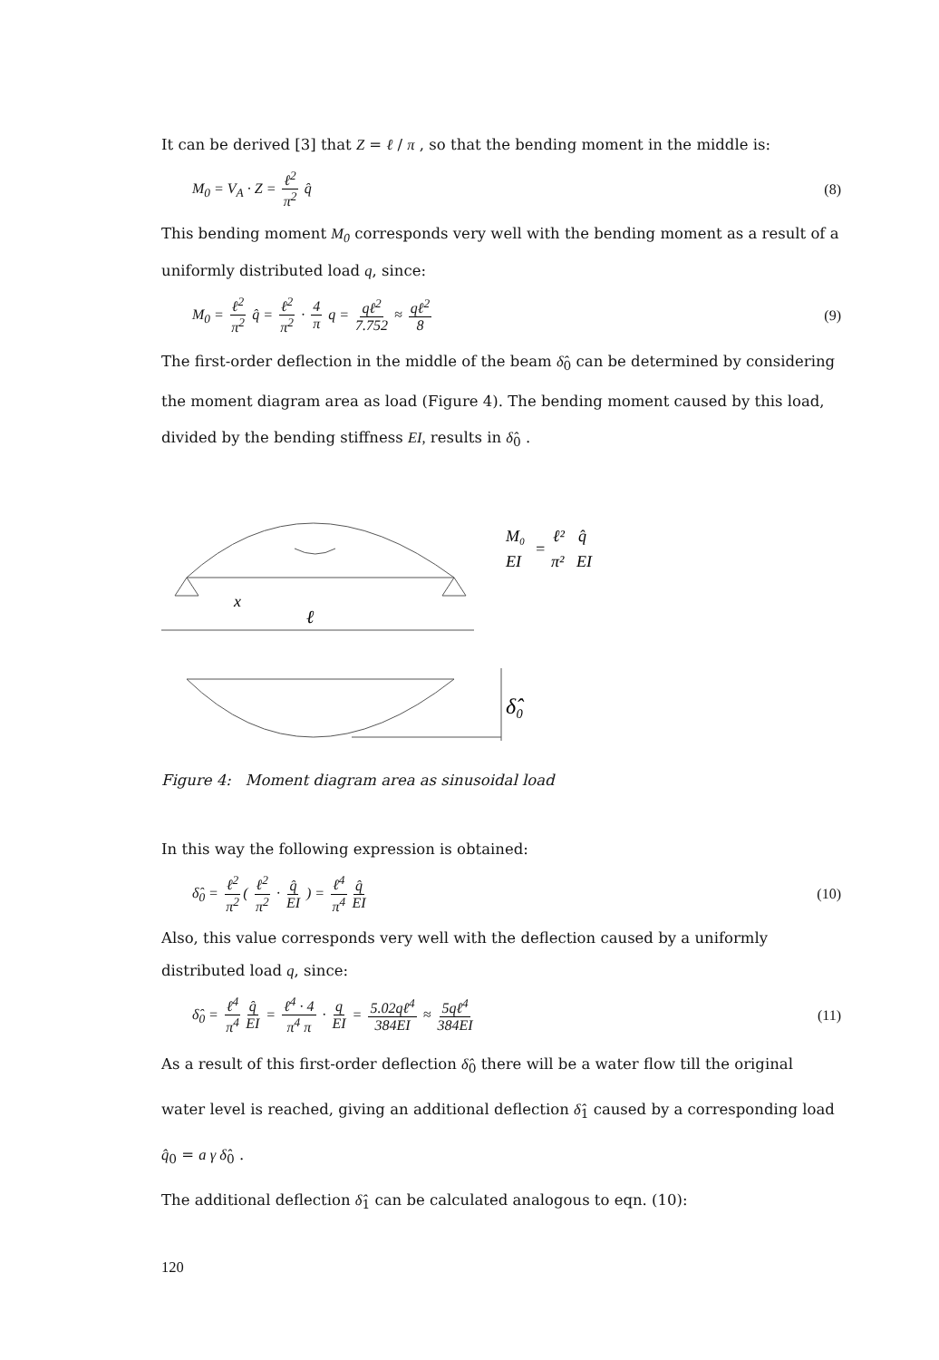It can be derived [3] that Z = ℓ / π , so that the bending moment in the middle is:
M<sub>0</sub> = V<sub>A</sub> · Z = ℓ<sup>2</sup> π<sup>2</sup> q̂ (8)
This bending moment M<sub>0</sub> corresponds very well with the bending moment as a result of a uniformly distributed load q, since:
M<sub>0</sub> = ℓ<sup>2</sup> π<sup>2</sup> q̂ = ℓ<sup>2</sup> π<sup>2</sup> · 4 π q = qℓ<sup>2</sup> 7.752 ≈ qℓ<sup>2</sup> 8 (9)
The first-order deflection in the middle of the beam δ̂<sub>0</sub> can be determined by considering the moment diagram area as load (Figure 4). The bending moment caused by this load, divided by the bending stiffness EI, results in δ̂<sub>0</sub> .
x
ℓ
M₀
EI
=
ℓ²
π²
q̂
EI
δ̂₀
Figure 4: Moment diagram area as sinusoidal load
In this way the following expression is obtained:
δ̂<sub>0</sub> = ℓ<sup>2</sup> π<sup>2</sup> ( ℓ<sup>2</sup> π<sup>2</sup> · q̂ EI ) = ℓ<sup>4</sup> π<sup>4</sup> q̂ EI (10)
Also, this value corresponds very well with the deflection caused by a uniformly distributed load q, since:
δ̂<sub>0</sub> = ℓ<sup>4</sup> π<sup>4</sup> q̂ EI = ℓ<sup>4</sup> · 4 π<sup>4</sup> π · q EI = 5.02qℓ<sup>4</sup> 384EI ≈ 5qℓ<sup>4</sup> 384EI (11)
As a result of this first-order deflection δ̂<sub>0</sub> there will be a water flow till the original water level is reached, giving an additional deflection δ̂<sub>1</sub> caused by a corresponding load q̂<sub>0</sub> = a γ δ̂<sub>0</sub> .
The additional deflection δ̂<sub>1</sub> can be calculated analogous to eqn. (10):
120